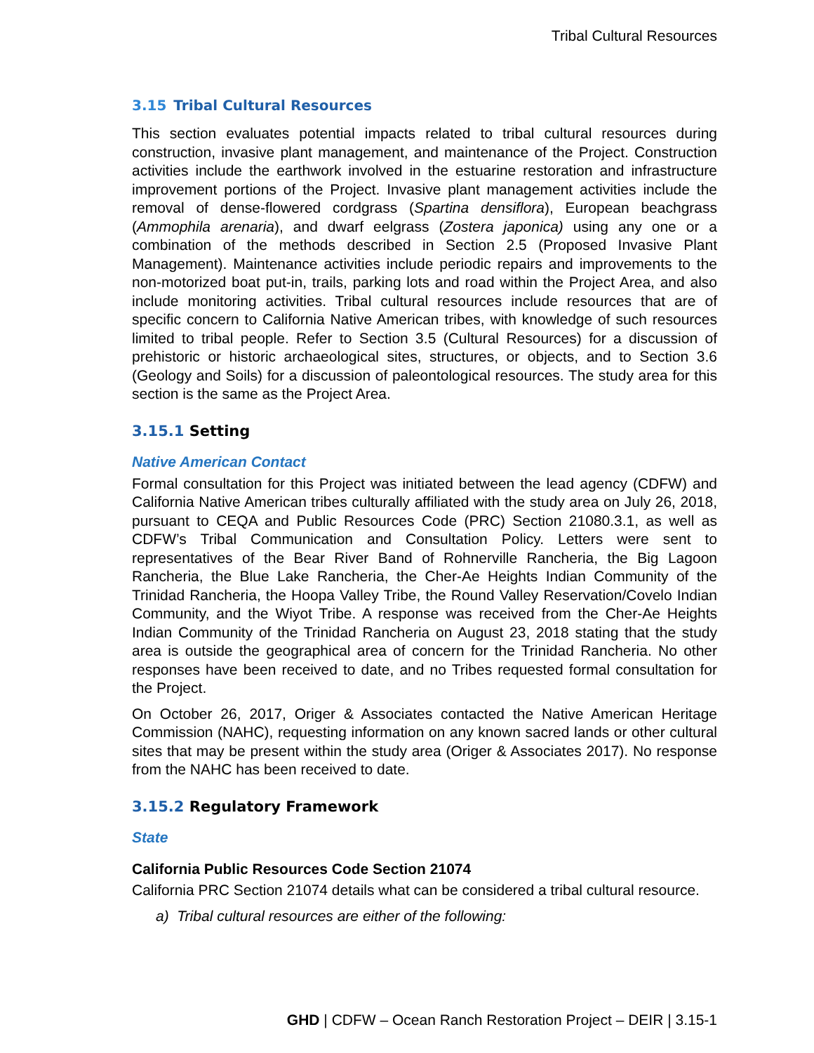Tribal Cultural Resources
3.15 Tribal Cultural Resources
This section evaluates potential impacts related to tribal cultural resources during construction, invasive plant management, and maintenance of the Project. Construction activities include the earthwork involved in the estuarine restoration and infrastructure improvement portions of the Project. Invasive plant management activities include the removal of dense-flowered cordgrass (Spartina densiflora), European beachgrass (Ammophila arenaria), and dwarf eelgrass (Zostera japonica) using any one or a combination of the methods described in Section 2.5 (Proposed Invasive Plant Management). Maintenance activities include periodic repairs and improvements to the non-motorized boat put-in, trails, parking lots and road within the Project Area, and also include monitoring activities. Tribal cultural resources include resources that are of specific concern to California Native American tribes, with knowledge of such resources limited to tribal people. Refer to Section 3.5 (Cultural Resources) for a discussion of prehistoric or historic archaeological sites, structures, or objects, and to Section 3.6 (Geology and Soils) for a discussion of paleontological resources. The study area for this section is the same as the Project Area.
3.15.1 Setting
Native American Contact
Formal consultation for this Project was initiated between the lead agency (CDFW) and California Native American tribes culturally affiliated with the study area on July 26, 2018, pursuant to CEQA and Public Resources Code (PRC) Section 21080.3.1, as well as CDFW’s Tribal Communication and Consultation Policy. Letters were sent to representatives of the Bear River Band of Rohnerville Rancheria, the Big Lagoon Rancheria, the Blue Lake Rancheria, the Cher-Ae Heights Indian Community of the Trinidad Rancheria, the Hoopa Valley Tribe, the Round Valley Reservation/Covelo Indian Community, and the Wiyot Tribe. A response was received from the Cher-Ae Heights Indian Community of the Trinidad Rancheria on August 23, 2018 stating that the study area is outside the geographical area of concern for the Trinidad Rancheria. No other responses have been received to date, and no Tribes requested formal consultation for the Project.
On October 26, 2017, Origer & Associates contacted the Native American Heritage Commission (NAHC), requesting information on any known sacred lands or other cultural sites that may be present within the study area (Origer & Associates 2017). No response from the NAHC has been received to date.
3.15.2 Regulatory Framework
State
California Public Resources Code Section 21074
California PRC Section 21074 details what can be considered a tribal cultural resource.
a) Tribal cultural resources are either of the following:
GHD | CDFW – Ocean Ranch Restoration Project – DEIR | 3.15-1